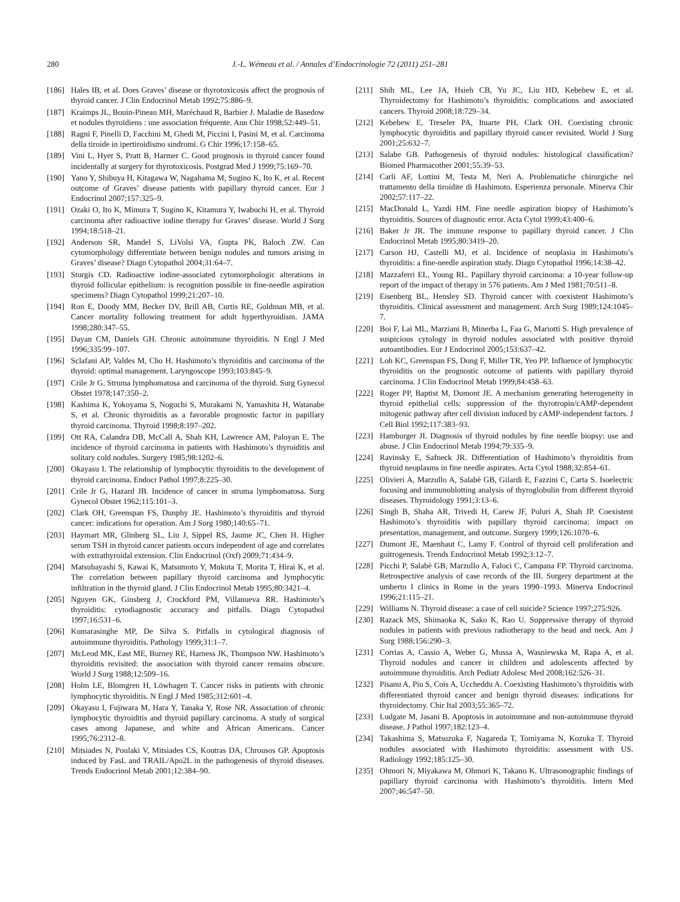280 J.-L. Wémeau et al. / Annales d’Endocrinologie 72 (2011) 251–281
[186] Hales IB, et al. Does Graves’ disease or thyrotoxicosis affect the prognosis of thyroid cancer. J Clin Endocrinol Metab 1992;75:886–9.
[187] Kraimps JL, Bouin-Pineau MH, Maréchaud R, Barbier J. Maladie de Basedow et nodules thyroïdiens : une association fréquente. Ann Chir 1998;52:449–51.
[188] Ragni F, Pinelli D, Facchini M, Ghedi M, Piccini I, Pasini M, et al. Carcinoma della tiroide in ipertiroidismo sindromi. G Chir 1996;17:158–65.
[189] Vini L, Hyer S, Pratt B, Harmer C. Good prognosis in thyroid cancer found incidentally at surgery for thyrotoxicosis. Postgrad Med J 1999;75:169–70.
[190] Yano Y, Shibuya H, Kitagawa W, Nagahama M, Sugino K, Ito K, et al. Recent outcome of Graves’ disease patients with papillary thyroid cancer. Eur J Endocrinol 2007;157:325–9.
[191] Ozaki O, Ito K, Mimura T, Sugino K, Kitamura Y, Iwabuchi H, et al. Thyroid carcinoma after radioactive iodine therapy for Graves’ disease. World J Surg 1994;18:518–21.
[192] Anderson SR, Mandel S, LiVolsi VA, Gupta PK, Baloch ZW. Can cytomorphology differentiate between benign nodules and tumors arising in Graves’ disease? Diagn Cytopathol 2004;31:64–7.
[193] Sturgis CD. Radioactive iodine-associated cytomorphologic alterations in thyroid follicular epithelium: is recognition possible in fine-needle aspiration specimens? Diagn Cytopathol 1999;21:207–10.
[194] Ron E, Doody MM, Becker DV, Brill AB, Curtis RE, Goldman MB, et al. Cancer mortality following treatment for adult hyperthyroidism. JAMA 1998;280:347–55.
[195] Dayan CM, Daniels GH. Chronic autoimmune thyroiditis. N Engl J Med 1996;335:99–107.
[196] Sclafani AP, Valdes M, Cho H. Hashimoto’s thyroiditis and carcinoma of the thyroid: optimal management. Laryngoscope 1993;103:845–9.
[197] Crile Jr G. Struma lymphomatosa and carcinoma of the thyroid. Surg Gynecol Obstet 1978;147:350–2.
[198] Kashima K, Yokoyama S, Noguchi S, Murakami N, Yamashita H, Watanabe S, et al. Chronic thyroiditis as a favorable prognostic factor in papillary thyroid carcinoma. Thyroid 1998;8:197–202.
[199] Ott RA, Calandra DB, McCall A, Shah KH, Lawrence AM, Paloyan E. The incidence of thyroid carcinoma in patients with Hashimoto’s thyroiditis and solitary cold nodules. Surgery 1985;98:1202–6.
[200] Okayasu I. The relationship of lymphocytic thyroiditis to the development of thyroid carcinoma. Endocr Pathol 1997;8:225–30.
[201] Crile Jr G, Hazard JB. Incidence of cancer in struma lymphomatosa. Surg Gynecol Obstet 1962;115:101–3.
[202] Clark OH, Greenspan FS, Dunphy JE. Hashimoto’s thyroiditis and thyroid cancer: indications for operation. Am J Surg 1980;140:65–71.
[203] Haymart MR, Glinberg SL, Liu J, Sippel RS, Jaume JC, Chen H. Higher serum TSH in thyroid cancer patients occurs independent of age and correlates with extrathyroidal extension. Clin Endocrinol (Oxf) 2009;71:434–9.
[204] Matsubayashi S, Kawai K, Matsumoto Y, Mukuta T, Morita T, Hirai K, et al. The correlation between papillary thyroid carcinoma and lymphocytic infiltration in the thyroid gland. J Clin Endocrinol Metab 1995;80:3421–4.
[205] Nguyen GK, Ginsberg J, Crockford PM, Villanueva RR. Hashimoto’s thyroiditis: cytodiagnostic accuracy and pitfalls. Diagn Cytopathol 1997;16:531–6.
[206] Kumarasinghe MP, De Silva S. Pitfalls in cytological diagnosis of autoimmune thyroiditis. Pathology 1999;31:1–7.
[207] McLeod MK, East ME, Burney RE, Harness JK, Thompson NW. Hashimoto’s thyroiditis revisited: the association with thyroid cancer remains obscure. World J Surg 1988;12:509–16.
[208] Holm LE, Blomgren H, Löwhagen T. Cancer risks in patients with chronic lymphocytic thyroiditis. N Engl J Med 1985;312:601–4.
[209] Okayasu I, Fujiwara M, Hara Y, Tanaka Y, Rose NR. Association of chronic lymphocytic thyroiditis and thyroid papillary carcinoma. A study of surgical cases among Japanese, and white and African Americans. Cancer 1995;76:2312–8.
[210] Mitsiades N, Poulaki V, Mitsiades CS, Koutras DA, Chrousos GP. Apoptosis induced by FasL and TRAIL/Apo2L in the pathogenesis of thyroid diseases. Trends Endocrinol Metab 2001;12:384–90.
[211] Shih ML, Lee JA, Hsieh CB, Yu JC, Liu HD, Kebebew E, et al. Thyroidectomy for Hashimoto’s thyroiditis: complications and associated cancers. Thyroid 2008;18:729–34.
[212] Kebebew E, Treseler PA, Ituarte PH, Clark OH. Coexisting chronic lymphocytic thyroiditis and papillary thyroid cancer revisited. World J Surg 2001;25:632–7.
[213] Salabe GB. Pathogenesis of thyroid nodules: histological classification? Biomed Pharmacother 2001;55:39–53.
[214] Carli AF, Lottini M, Testa M, Neri A. Problematiche chirurgiche nel trattamento della tiroidite di Hashimoto. Esperienza personale. Minerva Chir 2002;57:117–22.
[215] MacDonald L, Yazdi HM. Fine needle aspiration biopsy of Hashimoto’s thyroiditis. Sources of diagnostic error. Acta Cytol 1999;43:400–6.
[216] Baker Jr JR. The immune response to papillary thyroid cancer. J Clin Endocrinol Metab 1995;80:3419–20.
[217] Carson HJ, Castelli MJ, et al. Incidence of neoplasia in Hashimoto’s thyroiditis: a fine-needle aspiration study. Diagn Cytopathol 1996;14:38–42.
[218] Mazzaferri EL, Young RL. Papillary thyroid carcinoma: a 10-year follow-up report of the impact of therapy in 576 patients. Am J Med 1981;70:511–8.
[219] Eisenberg BL, Hensley SD. Thyroid cancer with coexistent Hashimoto’s thyroiditis. Clinical assessment and management. Arch Surg 1989;124:1045–7.
[220] Boi F, Lai ML, Marziani B, Minerba L, Faa G, Mariotti S. High prevalence of suspicious cytology in thyroid nodules associated with positive thyroid autoantibodies. Eur J Endocrinol 2005;153:637–42.
[221] Loh KC, Greenspan FS, Dong F, Miller TR, Yeo PP. Influence of lymphocytic thyroiditis on the prognostic outcome of patients with papillary thyroid carcinoma. J Clin Endocrinol Metab 1999;84:458–63.
[222] Roger PP, Baptist M, Dumont JE. A mechanism generating heterogeneity in thyroid epithelial cells: suppression of the thyrotropin/cAMP-dependent mitogenic pathway after cell division induced by cAMP-independent factors. J Cell Biol 1992;117:383–93.
[223] Hamburger JI. Diagnosis of thyroid nodules by fine needle biopsy: use and abuse. J Clin Endocrinol Metab 1994;79:335–9.
[224] Ravinsky E, Safneck JR. Differentiation of Hashimoto’s thyroiditis from thyroid neoplasms in fine needle aspirates. Acta Cytol 1988;32:854–61.
[225] Olivieri A, Marzullo A, Salabé GB, Gilardi E, Fazzini C, Carta S. Isoelectric focusing and immunoblotting analysis of thyroglobulin from different thyroid diseases. Thyroidology 1991;3:13–6.
[226] Singh B, Shaha AR, Trivedi H, Carew JF, Poluri A, Shah JP. Coexistent Hashimoto’s thyroiditis with papillary thyroid carcinoma: impact on presentation, management, and outcome. Surgery 1999;126:1070–6.
[227] Dumont JE, Maenhaut C, Lamy F. Control of thyroid cell proliferation and goitrogenesis. Trends Endocrinol Metab 1992;3:12–7.
[228] Picchi P, Salabè GB, Marzullo A, Faloci C, Campana FP. Thyroid carcinoma. Retrospective analysis of case records of the III. Surgery department at the umberto I clinics in Rome in the years 1990–1993. Minerva Endocrinol 1996;21:115–21.
[229] Williams N. Thyroid disease: a case of cell suicide? Science 1997;275:926.
[230] Razack MS, Shimaoka K, Sako K, Rao U. Suppressive therapy of thyroid nodules in patients with previous radiotherapy to the head and neck. Am J Surg 1988;156:290–3.
[231] Corrias A, Cassio A, Weber G, Mussa A, Wasniewska M, Rapa A, et al. Thyroid nodules and cancer in children and adolescents affected by autoimmune thyroiditis. Arch Pediatr Adolesc Med 2008;162:526–31.
[232] Pisanu A, Piu S, Cois A, Uccheddu A. Coexisting Hashimoto’s thyroiditis with differentiated thyroid cancer and benign thyroid diseases: indications for thyroidectomy. Chir Ital 2003;55:365–72.
[233] Ludgate M, Jasani B. Apoptosis in autoimmune and non-autoimmune thyroid disease. J Pathol 1997;182:123–4.
[234] Takashima S, Matsuzuka F, Nagareda T, Tomiyama N, Kozuka T. Thyroid nodules associated with Hashimoto thyroiditis: assessment with US. Radiology 1992;185:125–30.
[235] Ohmori N, Miyakawa M, Ohmori K, Takano K. Ultrasonographic findings of papillary thyroid carcinoma with Hashimoto’s thyroiditis. Intern Med 2007;46:547–50.